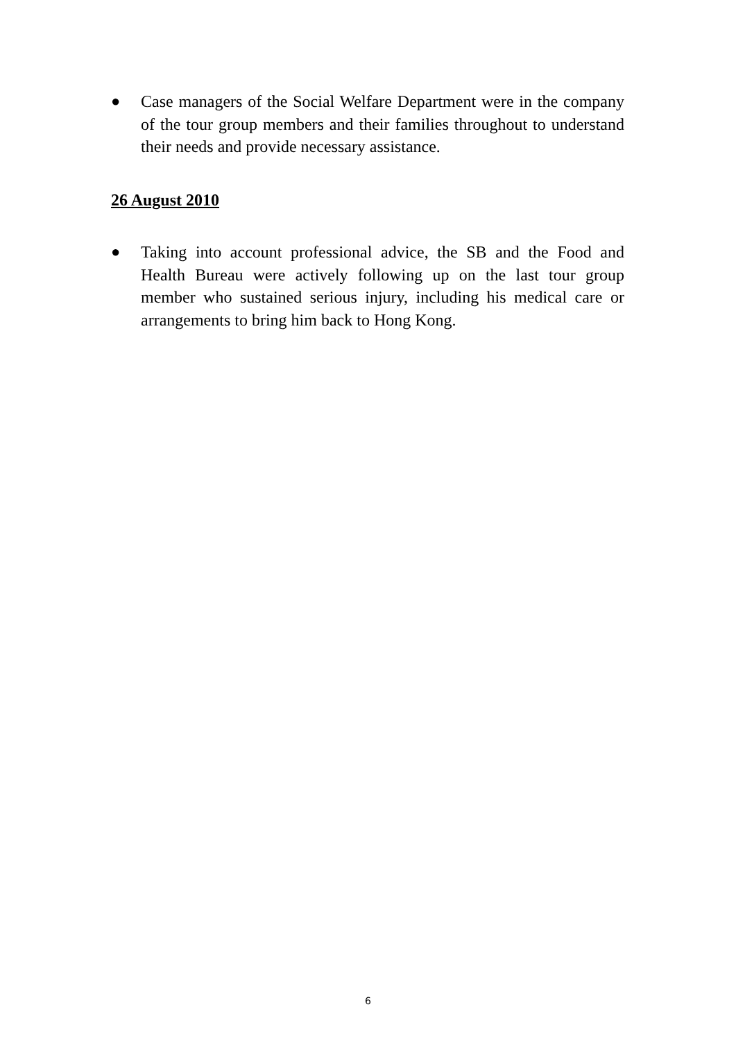● Case managers of the Social Welfare Department were in the company of the tour group members and their families throughout to understand their needs and provide necessary assistance.
26 August 2010
● Taking into account professional advice, the SB and the Food and Health Bureau were actively following up on the last tour group member who sustained serious injury, including his medical care or arrangements to bring him back to Hong Kong.
6